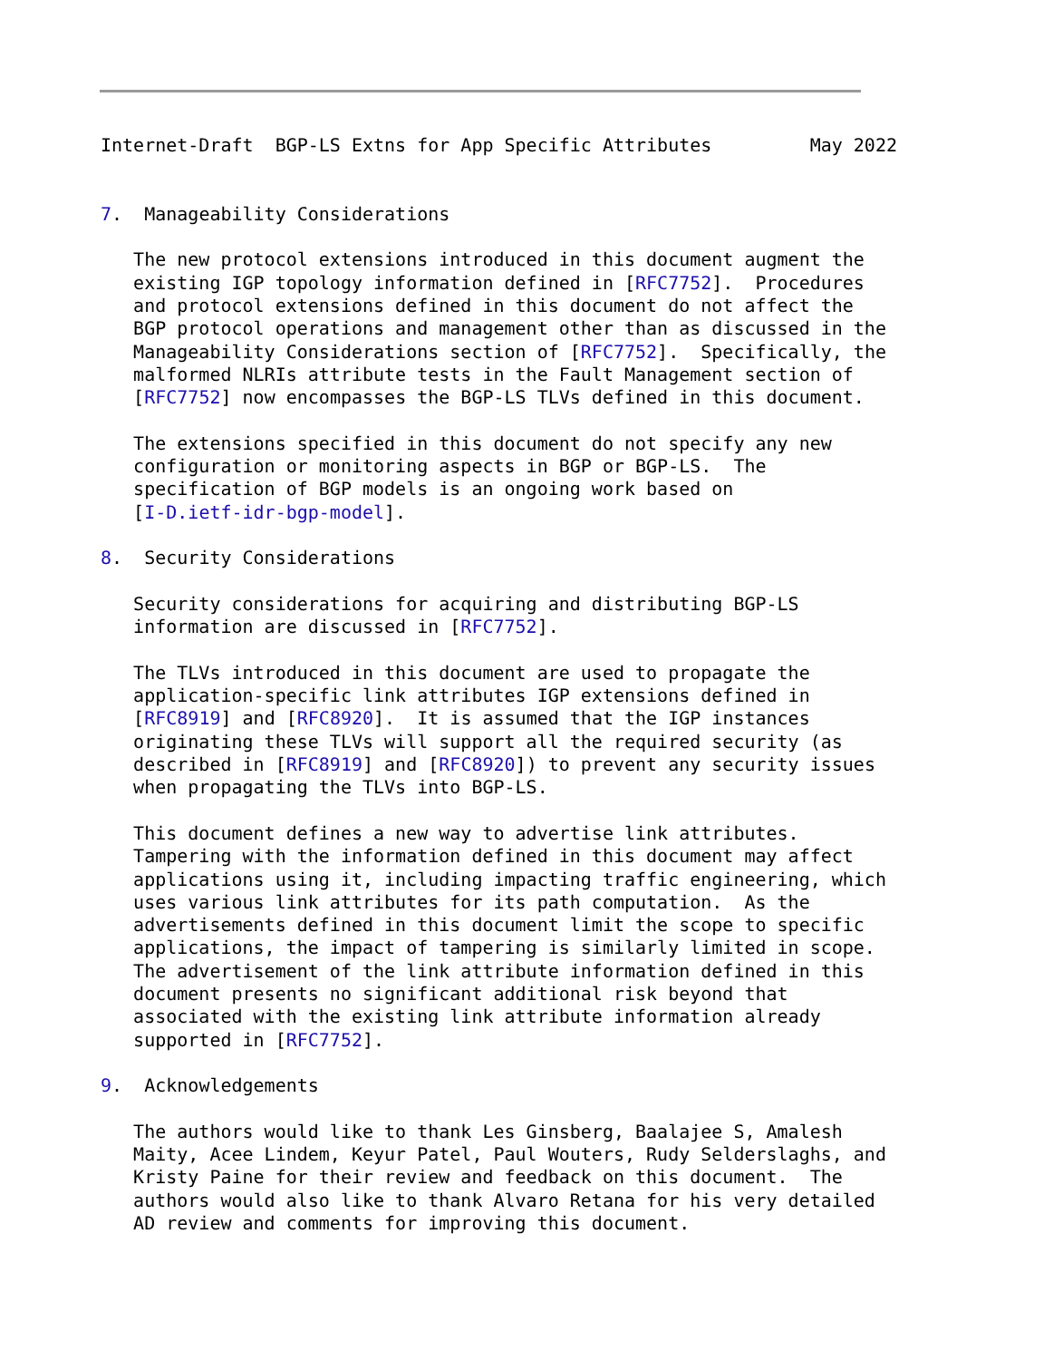Internet-Draft  BGP-LS Extns for App Specific Attributes         May 2022


7.  Manageability Considerations

   The new protocol extensions introduced in this document augment the
   existing IGP topology information defined in [RFC7752].  Procedures
   and protocol extensions defined in this document do not affect the
   BGP protocol operations and management other than as discussed in the
   Manageability Considerations section of [RFC7752].  Specifically, the
   malformed NLRIs attribute tests in the Fault Management section of
   [RFC7752] now encompasses the BGP-LS TLVs defined in this document.

   The extensions specified in this document do not specify any new
   configuration or monitoring aspects in BGP or BGP-LS.  The
   specification of BGP models is an ongoing work based on
   [I-D.ietf-idr-bgp-model].

8.  Security Considerations

   Security considerations for acquiring and distributing BGP-LS
   information are discussed in [RFC7752].

   The TLVs introduced in this document are used to propagate the
   application-specific link attributes IGP extensions defined in
   [RFC8919] and [RFC8920].  It is assumed that the IGP instances
   originating these TLVs will support all the required security (as
   described in [RFC8919] and [RFC8920]) to prevent any security issues
   when propagating the TLVs into BGP-LS.

   This document defines a new way to advertise link attributes.
   Tampering with the information defined in this document may affect
   applications using it, including impacting traffic engineering, which
   uses various link attributes for its path computation.  As the
   advertisements defined in this document limit the scope to specific
   applications, the impact of tampering is similarly limited in scope.
   The advertisement of the link attribute information defined in this
   document presents no significant additional risk beyond that
   associated with the existing link attribute information already
   supported in [RFC7752].

9.  Acknowledgements

   The authors would like to thank Les Ginsberg, Baalajee S, Amalesh
   Maity, Acee Lindem, Keyur Patel, Paul Wouters, Rudy Selderslaghs, and
   Kristy Paine for their review and feedback on this document.  The
   authors would also like to thank Alvaro Retana for his very detailed
   AD review and comments for improving this document.